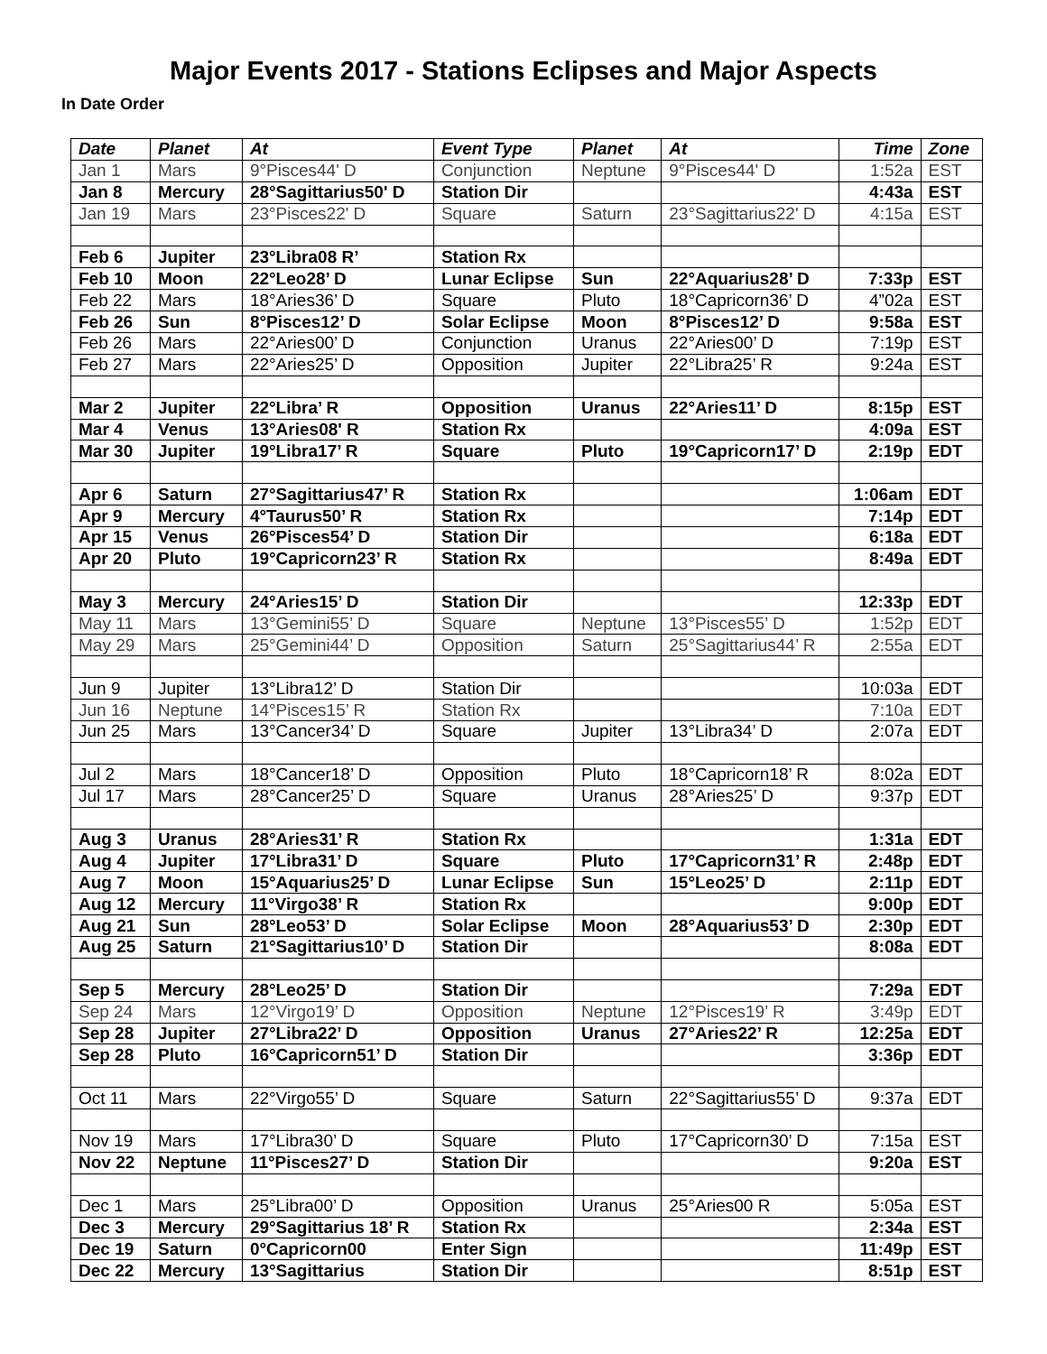Major Events 2017 - Stations Eclipses and Major Aspects
In Date Order
| Date | Planet | At | Event Type | Planet | At | Time | Zone |
| --- | --- | --- | --- | --- | --- | --- | --- |
| Jan 1 | Mars | 9°Pisces44' D | Conjunction | Neptune | 9°Pisces44' D | 1:52a | EST |
| Jan 8 | Mercury | 28°Sagittarius50' D | Station Dir | | | 4:43a | EST |
| Jan 19 | Mars | 23°Pisces22' D | Square | Saturn | 23°Sagittarius22' D | 4:15a | EST |
| Feb 6 | Jupiter | 23°Libra08 R’ | Station Rx | | | | |
| Feb 10 | Moon | 22°Leo28’ D | Lunar Eclipse | Sun | 22°Aquarius28’ D | 7:33p | EST |
| Feb 22 | Mars | 18°Aries36’ D | Square | Pluto | 18°Capricorn36’ D | 4”02a | EST |
| Feb 26 | Sun | 8°Pisces12’ D | Solar Eclipse | Moon | 8°Pisces12’ D | 9:58a | EST |
| Feb 26 | Mars | 22°Aries00’ D | Conjunction | Uranus | 22°Aries00’ D | 7:19p | EST |
| Feb 27 | Mars | 22°Aries25’ D | Opposition | Jupiter | 22°Libra25’ R | 9:24a | EST |
| Mar 2 | Jupiter | 22°Libra’ R | Opposition | Uranus | 22°Aries11’ D | 8:15p | EST |
| Mar 4 | Venus | 13°Aries08' R | Station Rx | | | 4:09a | EST |
| Mar 30 | Jupiter | 19°Libra17’ R | Square | Pluto | 19°Capricorn17’ D | 2:19p | EDT |
| Apr 6 | Saturn | 27°Sagittarius47’ R | Station Rx | | | 1:06am | EDT |
| Apr 9 | Mercury | 4°Taurus50’ R | Station Rx | | | 7:14p | EDT |
| Apr 15 | Venus | 26°Pisces54’ D | Station Dir | | | 6:18a | EDT |
| Apr 20 | Pluto | 19°Capricorn23’ R | Station Rx | | | 8:49a | EDT |
| May 3 | Mercury | 24°Aries15’ D | Station Dir | | | 12:33p | EDT |
| May 11 | Mars | 13°Gemini55’ D | Square | Neptune | 13°Pisces55’ D | 1:52p | EDT |
| May 29 | Mars | 25°Gemini44’ D | Opposition | Saturn | 25°Sagittarius44’ R | 2:55a | EDT |
| Jun 9 | Jupiter | 13°Libra12’ D | Station Dir | | | 10:03a | EDT |
| Jun 16 | Neptune | 14°Pisces15’ R | Station Rx | | | 7:10a | EDT |
| Jun 25 | Mars | 13°Cancer34’ D | Square | Jupiter | 13°Libra34’ D | 2:07a | EDT |
| Jul 2 | Mars | 18°Cancer18’ D | Opposition | Pluto | 18°Capricorn18’ R | 8:02a | EDT |
| Jul 17 | Mars | 28°Cancer25’ D | Square | Uranus | 28°Aries25’ D | 9:37p | EDT |
| Aug 3 | Uranus | 28°Aries31’ R | Station Rx | | | 1:31a | EDT |
| Aug 4 | Jupiter | 17°Libra31’ D | Square | Pluto | 17°Capricorn31’ R | 2:48p | EDT |
| Aug 7 | Moon | 15°Aquarius25’ D | Lunar Eclipse | Sun | 15°Leo25’ D | 2:11p | EDT |
| Aug 12 | Mercury | 11°Virgo38’ R | Station Rx | | | 9:00p | EDT |
| Aug 21 | Sun | 28°Leo53’ D | Solar Eclipse | Moon | 28°Aquarius53’ D | 2:30p | EDT |
| Aug 25 | Saturn | 21°Sagittarius10’ D | Station Dir | | | 8:08a | EDT |
| Sep 5 | Mercury | 28°Leo25’ D | Station Dir | | | 7:29a | EDT |
| Sep 24 | Mars | 12°Virgo19’ D | Opposition | Neptune | 12°Pisces19’ R | 3:49p | EDT |
| Sep 28 | Jupiter | 27°Libra22’ D | Opposition | Uranus | 27°Aries22’ R | 12:25a | EDT |
| Sep 28 | Pluto | 16°Capricorn51’ D | Station Dir | | | 3:36p | EDT |
| Oct 11 | Mars | 22°Virgo55’ D | Square | Saturn | 22°Sagittarius55’ D | 9:37a | EDT |
| Nov 19 | Mars | 17°Libra30’ D | Square | Pluto | 17°Capricorn30’ D | 7:15a | EST |
| Nov 22 | Neptune | 11°Pisces27’ D | Station Dir | | | 9:20a | EST |
| Dec 1 | Mars | 25°Libra00’ D | Opposition | Uranus | 25°Aries00 R | 5:05a | EST |
| Dec 3 | Mercury | 29°Sagittarius 18’ R | Station Rx | | | 2:34a | EST |
| Dec 19 | Saturn | 0°Capricorn00 | Enter Sign | | | 11:49p | EST |
| Dec 22 | Mercury | 13°Sagittarius | Station Dir | | | 8:51p | EST |